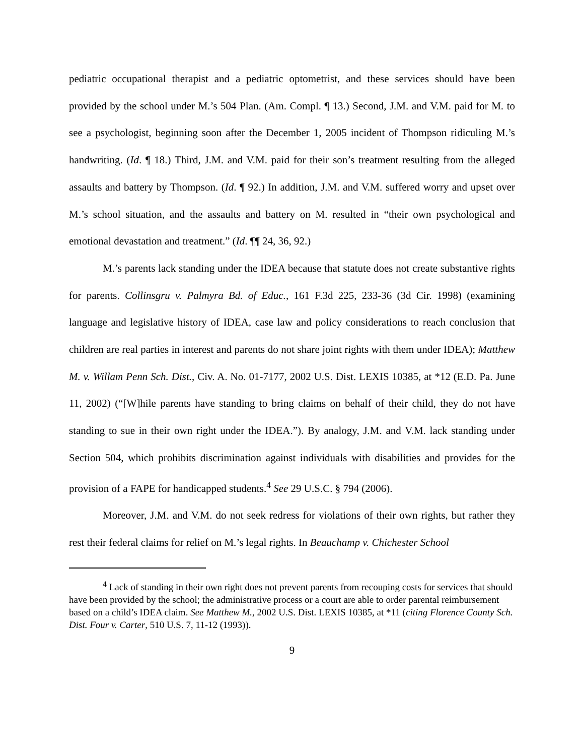pediatric occupational therapist and a pediatric optometrist, and these services should have been provided by the school under M.’s 504 Plan. (Am. Compl. ¶ 13.) Second, J.M. and V.M. paid for M. to see a psychologist, beginning soon after the December 1, 2005 incident of Thompson ridiculing M.’s handwriting. (Id. ¶ 18.) Third, J.M. and V.M. paid for their son’s treatment resulting from the alleged assaults and battery by Thompson. (Id. ¶ 92.) In addition, J.M. and V.M. suffered worry and upset over M.’s school situation, and the assaults and battery on M. resulted in “their own psychological and emotional devastation and treatment.” (Id. ¶¶ 24, 36, 92.)
M.’s parents lack standing under the IDEA because that statute does not create substantive rights for parents. Collinsgru v. Palmyra Bd. of Educ., 161 F.3d 225, 233-36 (3d Cir. 1998) (examining language and legislative history of IDEA, case law and policy considerations to reach conclusion that children are real parties in interest and parents do not share joint rights with them under IDEA); Matthew M. v. Willam Penn Sch. Dist., Civ. A. No. 01-7177, 2002 U.S. Dist. LEXIS 10385, at *12 (E.D. Pa. June 11, 2002) (“[W]hile parents have standing to bring claims on behalf of their child, they do not have standing to sue in their own right under the IDEA.”). By analogy, J.M. and V.M. lack standing under Section 504, which prohibits discrimination against individuals with disabilities and provides for the provision of a FAPE for handicapped students.<sup>4</sup> See 29 U.S.C. § 794 (2006).
Moreover, J.M. and V.M. do not seek redress for violations of their own rights, but rather they rest their federal claims for relief on M.’s legal rights. In Beauchamp v. Chichester School
<sup>4</sup> Lack of standing in their own right does not prevent parents from recouping costs for services that should have been provided by the school; the administrative process or a court are able to order parental reimbursement based on a child’s IDEA claim. See Matthew M., 2002 U.S. Dist. LEXIS 10385, at *11 (citing Florence County Sch. Dist. Four v. Carter, 510 U.S. 7, 11-12 (1993)).
9